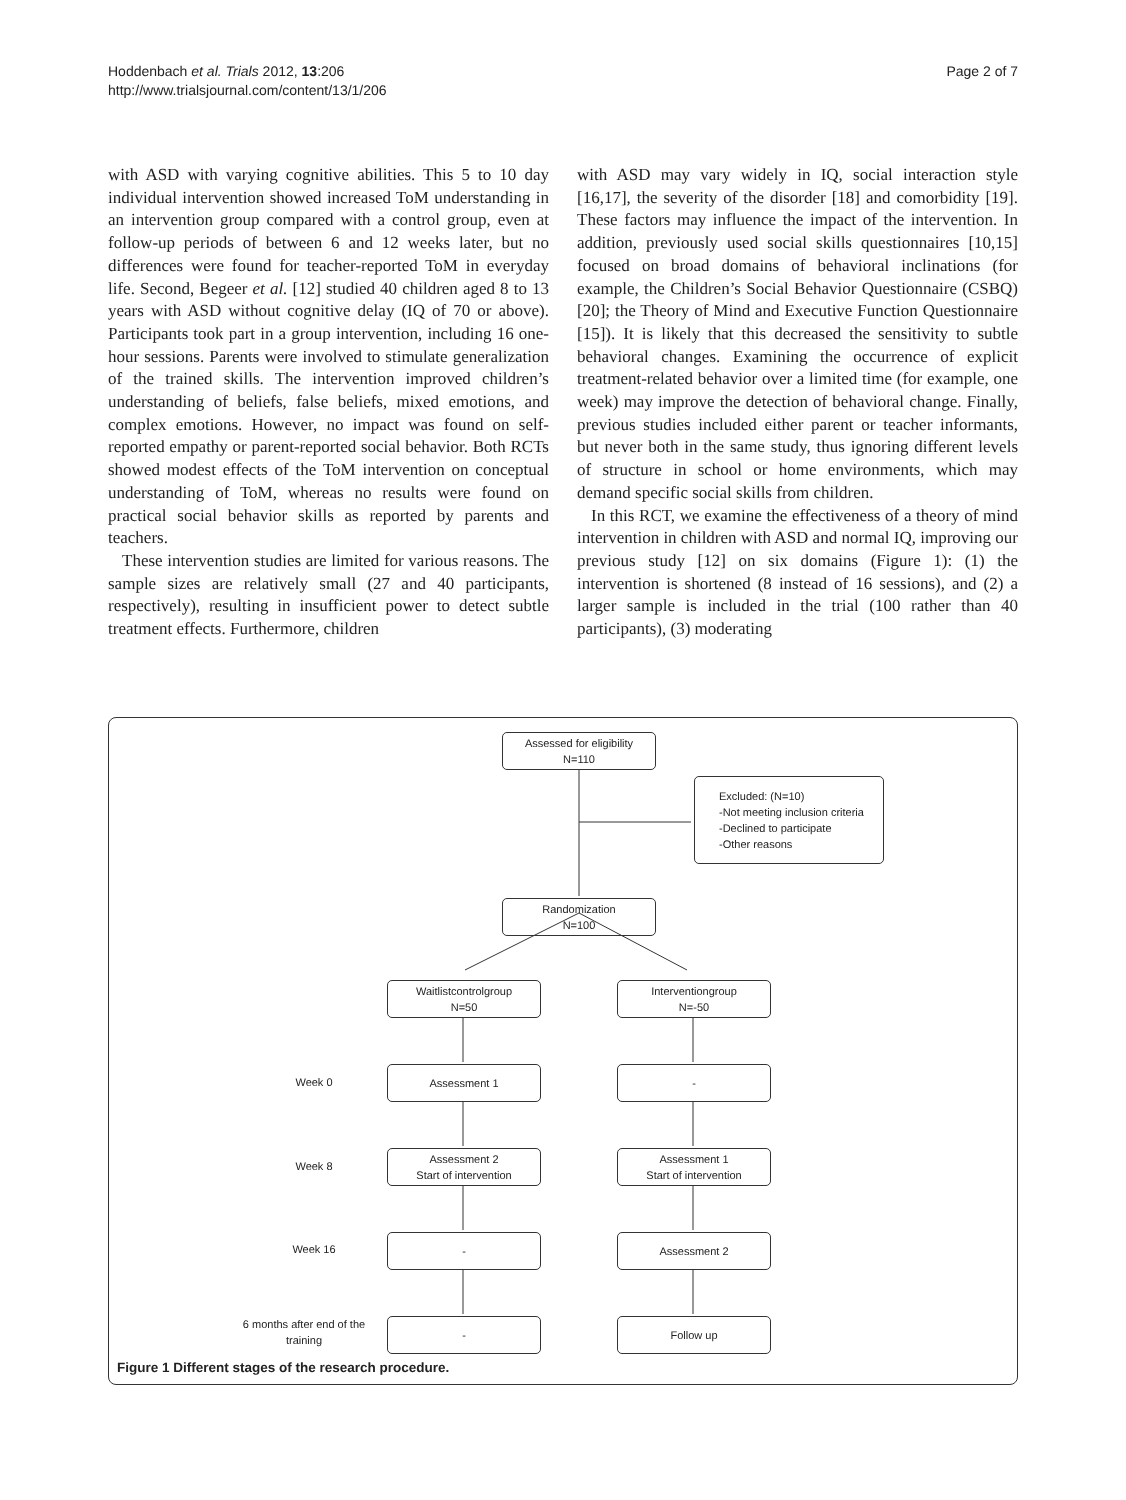Hoddenbach et al. Trials 2012, 13:206
http://www.trialsjournal.com/content/13/1/206
Page 2 of 7
with ASD with varying cognitive abilities. This 5 to 10 day individual intervention showed increased ToM understanding in an intervention group compared with a control group, even at follow-up periods of between 6 and 12 weeks later, but no differences were found for teacher-reported ToM in everyday life. Second, Begeer et al. [12] studied 40 children aged 8 to 13 years with ASD without cognitive delay (IQ of 70 or above). Participants took part in a group intervention, including 16 one-hour sessions. Parents were involved to stimulate generalization of the trained skills. The intervention improved children’s understanding of beliefs, false beliefs, mixed emotions, and complex emotions. However, no impact was found on self-reported empathy or parent-reported social behavior. Both RCTs showed modest effects of the ToM intervention on conceptual understanding of ToM, whereas no results were found on practical social behavior skills as reported by parents and teachers.
These intervention studies are limited for various reasons. The sample sizes are relatively small (27 and 40 participants, respectively), resulting in insufficient power to detect subtle treatment effects. Furthermore, children
with ASD may vary widely in IQ, social interaction style [16,17], the severity of the disorder [18] and comorbidity [19]. These factors may influence the impact of the intervention. In addition, previously used social skills questionnaires [10,15] focused on broad domains of behavioral inclinations (for example, the Children’s Social Behavior Questionnaire (CSBQ) [20]; the Theory of Mind and Executive Function Questionnaire [15]). It is likely that this decreased the sensitivity to subtle behavioral changes. Examining the occurrence of explicit treatment-related behavior over a limited time (for example, one week) may improve the detection of behavioral change. Finally, previous studies included either parent or teacher informants, but never both in the same study, thus ignoring different levels of structure in school or home environments, which may demand specific social skills from children.
In this RCT, we examine the effectiveness of a theory of mind intervention in children with ASD and normal IQ, improving our previous study [12] on six domains (Figure 1): (1) the intervention is shortened (8 instead of 16 sessions), and (2) a larger sample is included in the trial (100 rather than 40 participants), (3) moderating
Assessed for eligibility
N=110
Excluded: (N=10)
-Not meeting inclusion criteria
-Declined to participate
-Other reasons
Randomization
N=100
Waitlistcontrolgroup
N=50
Interventiongroup
N=-50
Week 0
Assessment 1 -
Week 8
Assessment 2
Start of intervention
Assessment 1
Start of intervention
Week 16
- Assessment 2
6 months after end of the training
- Follow up
Figure 1 Different stages of the research procedure.